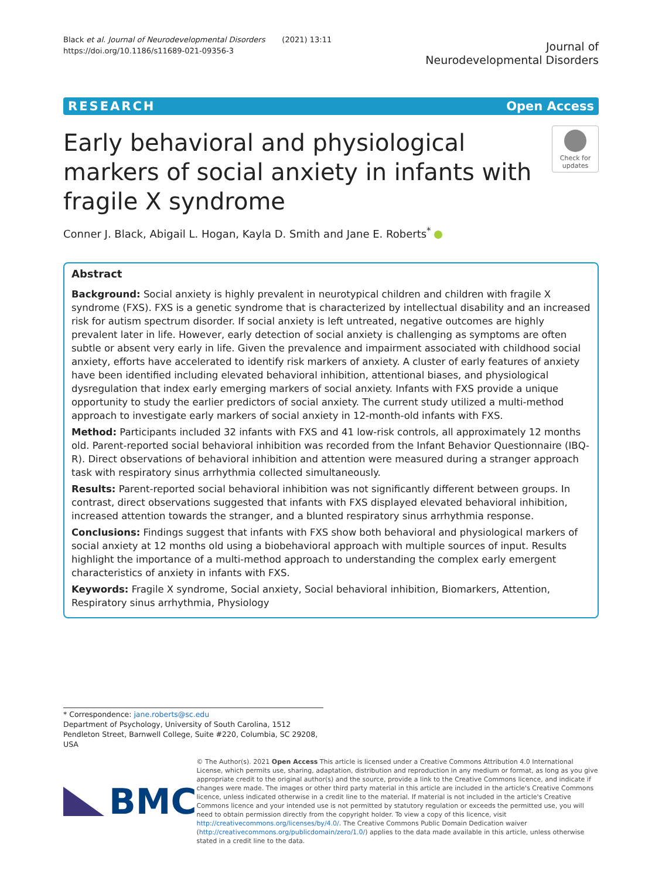Black et al. Journal of Neurodevelopmental Disorders (2021) 13:11
https://doi.org/10.1186/s11689-021-09356-3
Journal of
Neurodevelopmental Disorders
RESEARCH Open Access
Early behavioral and physiological markers of social anxiety in infants with fragile X syndrome
Check for
updates
Conner J. Black, Abigail L. Hogan, Kayla D. Smith and Jane E. Roberts<sup>*</sup>
Abstract
Background: Social anxiety is highly prevalent in neurotypical children and children with fragile X syndrome (FXS). FXS is a genetic syndrome that is characterized by intellectual disability and an increased risk for autism spectrum disorder. If social anxiety is left untreated, negative outcomes are highly prevalent later in life. However, early detection of social anxiety is challenging as symptoms are often subtle or absent very early in life. Given the prevalence and impairment associated with childhood social anxiety, efforts have accelerated to identify risk markers of anxiety. A cluster of early features of anxiety have been identified including elevated behavioral inhibition, attentional biases, and physiological dysregulation that index early emerging markers of social anxiety. Infants with FXS provide a unique opportunity to study the earlier predictors of social anxiety. The current study utilized a multi-method approach to investigate early markers of social anxiety in 12-month-old infants with FXS.
Method: Participants included 32 infants with FXS and 41 low-risk controls, all approximately 12 months old. Parent-reported social behavioral inhibition was recorded from the Infant Behavior Questionnaire (IBQ-R). Direct observations of behavioral inhibition and attention were measured during a stranger approach task with respiratory sinus arrhythmia collected simultaneously.
Results: Parent-reported social behavioral inhibition was not significantly different between groups. In contrast, direct observations suggested that infants with FXS displayed elevated behavioral inhibition, increased attention towards the stranger, and a blunted respiratory sinus arrhythmia response.
Conclusions: Findings suggest that infants with FXS show both behavioral and physiological markers of social anxiety at 12 months old using a biobehavioral approach with multiple sources of input. Results highlight the importance of a multi-method approach to understanding the complex early emergent characteristics of anxiety in infants with FXS.
Keywords: Fragile X syndrome, Social anxiety, Social behavioral inhibition, Biomarkers, Attention, Respiratory sinus arrhythmia, Physiology
* Correspondence: jane.roberts@sc.edu
Department of Psychology, University of South Carolina, 1512 Pendleton Street, Barnwell College, Suite #220, Columbia, SC 29208, USA
BMC
© The Author(s). 2021 Open Access This article is licensed under a Creative Commons Attribution 4.0 International License, which permits use, sharing, adaptation, distribution and reproduction in any medium or format, as long as you give appropriate credit to the original author(s) and the source, provide a link to the Creative Commons licence, and indicate if changes were made. The images or other third party material in this article are included in the article's Creative Commons licence, unless indicated otherwise in a credit line to the material. If material is not included in the article's Creative Commons licence and your intended use is not permitted by statutory regulation or exceeds the permitted use, you will need to obtain permission directly from the copyright holder. To view a copy of this licence, visit http://creativecommons.org/licenses/by/4.0/. The Creative Commons Public Domain Dedication waiver (http://creativecommons.org/publicdomain/zero/1.0/) applies to the data made available in this article, unless otherwise stated in a credit line to the data.